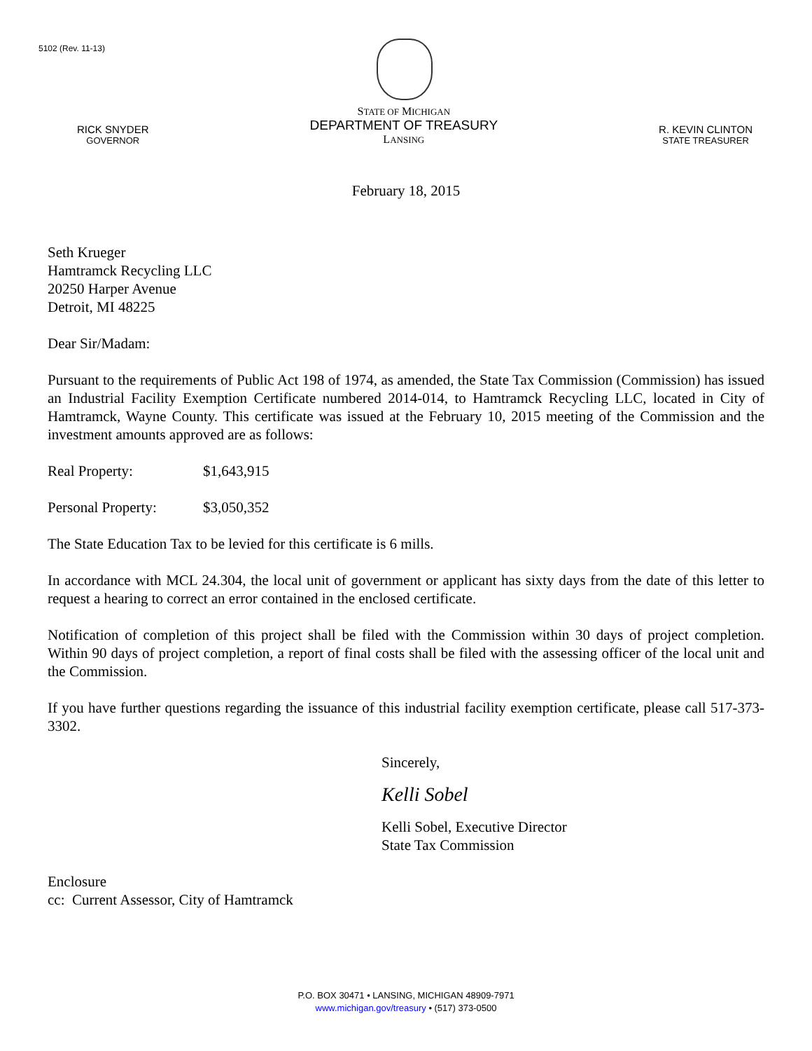5102 (Rev. 11-13)
RICK SNYDER
GOVERNOR
STATE OF MICHIGAN
DEPARTMENT OF TREASURY
LANSING
R. KEVIN CLINTON
STATE TREASURER
February 18, 2015
Seth Krueger
Hamtramck Recycling LLC
20250 Harper Avenue
Detroit, MI 48225
Dear Sir/Madam:
Pursuant to the requirements of Public Act 198 of 1974, as amended, the State Tax Commission (Commission) has issued an Industrial Facility Exemption Certificate numbered 2014-014, to Hamtramck Recycling LLC, located in City of Hamtramck, Wayne County. This certificate was issued at the February 10, 2015 meeting of the Commission and the investment amounts approved are as follows:
Real Property: $1,643,915
Personal Property: $3,050,352
The State Education Tax to be levied for this certificate is 6 mills.
In accordance with MCL 24.304, the local unit of government or applicant has sixty days from the date of this letter to request a hearing to correct an error contained in the enclosed certificate.
Notification of completion of this project shall be filed with the Commission within 30 days of project completion. Within 90 days of project completion, a report of final costs shall be filed with the assessing officer of the local unit and the Commission.
If you have further questions regarding the issuance of this industrial facility exemption certificate, please call 517-373-3302.
Sincerely,
Kelli Sobel
Kelli Sobel, Executive Director
State Tax Commission
Enclosure
cc: Current Assessor, City of Hamtramck
P.O. BOX 30471 • LANSING, MICHIGAN 48909-7971
www.michigan.gov/treasury • (517) 373-0500